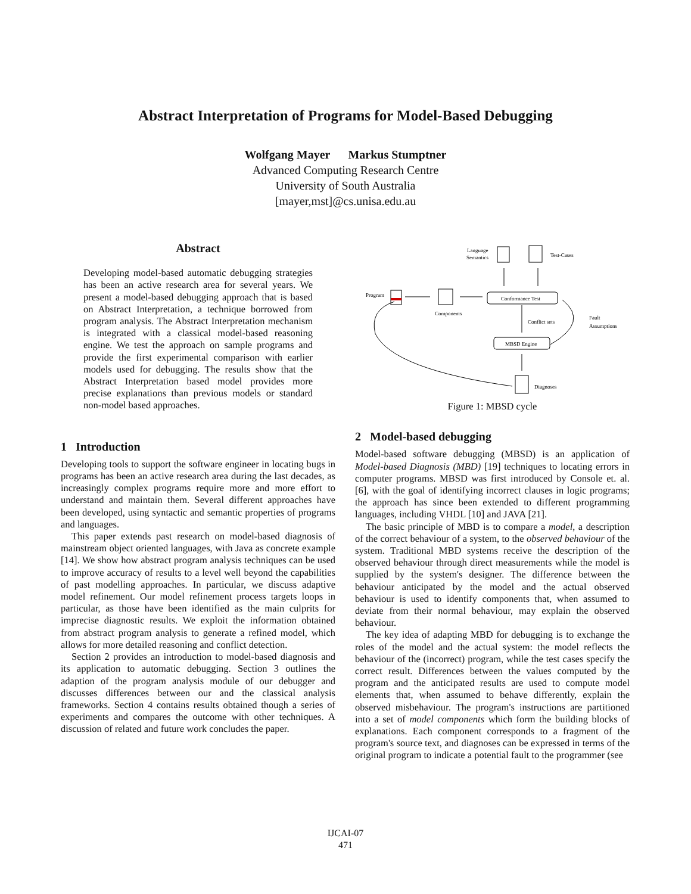Abstract Interpretation of Programs for Model-Based Debugging
Wolfgang Mayer Markus Stumptner
Advanced Computing Research Centre
University of South Australia
[mayer,mst]@cs.unisa.edu.au
Abstract
Developing model-based automatic debugging strategies has been an active research area for several years. We present a model-based debugging approach that is based on Abstract Interpretation, a technique borrowed from program analysis. The Abstract Interpretation mechanism is integrated with a classical model-based reasoning engine. We test the approach on sample programs and provide the first experimental comparison with earlier models used for debugging. The results show that the Abstract Interpretation based model provides more precise explanations than previous models or standard non-model based approaches.
1 Introduction
Developing tools to support the software engineer in locating bugs in programs has been an active research area during the last decades, as increasingly complex programs require more and more effort to understand and maintain them. Several different approaches have been developed, using syntactic and semantic properties of programs and languages.
This paper extends past research on model-based diagnosis of mainstream object oriented languages, with Java as concrete example [14]. We show how abstract program analysis techniques can be used to improve accuracy of results to a level well beyond the capabilities of past modelling approaches. In particular, we discuss adaptive model refinement. Our model refinement process targets loops in particular, as those have been identified as the main culprits for imprecise diagnostic results. We exploit the information obtained from abstract program analysis to generate a refined model, which allows for more detailed reasoning and conflict detection.
Section 2 provides an introduction to model-based diagnosis and its application to automatic debugging. Section 3 outlines the adaption of the program analysis module of our debugger and discusses differences between our and the classical analysis frameworks. Section 4 contains results obtained though a series of experiments and compares the outcome with other techniques. A discussion of related and future work concludes the paper.
Language
Semantics
Test-Cases
Program
Components
Conformance Test
Conflict sets
Fault
Assumptions
MBSD Engine
Diagnoses
Figure 1: MBSD cycle
2 Model-based debugging
Model-based software debugging (MBSD) is an application of Model-based Diagnosis (MBD) [19] techniques to locating errors in computer programs. MBSD was first introduced by Console et. al. [6], with the goal of identifying incorrect clauses in logic programs; the approach has since been extended to different programming languages, including VHDL [10] and JAVA [21].
The basic principle of MBD is to compare a model, a description of the correct behaviour of a system, to the observed behaviour of the system. Traditional MBD systems receive the description of the observed behaviour through direct measurements while the model is supplied by the system's designer. The difference between the behaviour anticipated by the model and the actual observed behaviour is used to identify components that, when assumed to deviate from their normal behaviour, may explain the observed behaviour.
The key idea of adapting MBD for debugging is to exchange the roles of the model and the actual system: the model reflects the behaviour of the (incorrect) program, while the test cases specify the correct result. Differences between the values computed by the program and the anticipated results are used to compute model elements that, when assumed to behave differently, explain the observed misbehaviour. The program's instructions are partitioned into a set of model components which form the building blocks of explanations. Each component corresponds to a fragment of the program's source text, and diagnoses can be expressed in terms of the original program to indicate a potential fault to the programmer (see
IJCAI-07
471